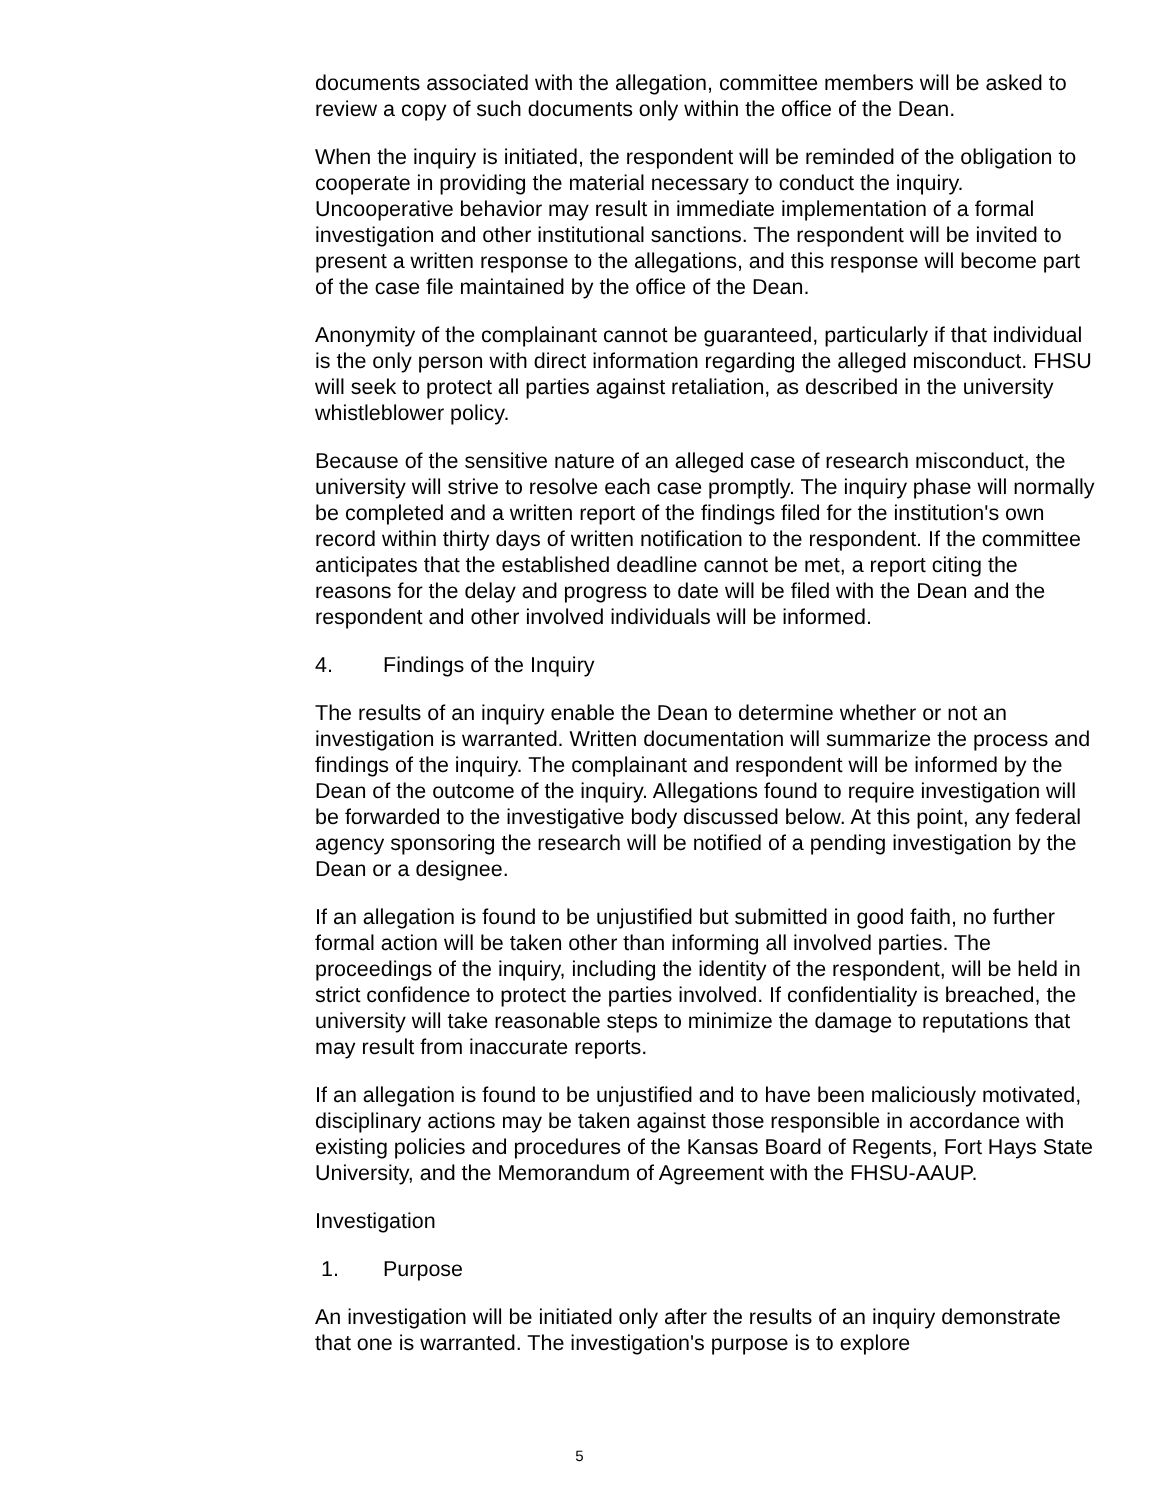documents associated with the allegation, committee members will be asked to review a copy of such documents only within the office of the Dean.
When the inquiry is initiated, the respondent will be reminded of the obligation to cooperate in providing the material necessary to conduct the inquiry. Uncooperative behavior may result in immediate implementation of a formal investigation and other institutional sanctions. The respondent will be invited to present a written response to the allegations, and this response will become part of the case file maintained by the office of the Dean.
Anonymity of the complainant cannot be guaranteed, particularly if that individual is the only person with direct information regarding the alleged misconduct. FHSU will seek to protect all parties against retaliation, as described in the university whistleblower policy.
Because of the sensitive nature of an alleged case of research misconduct, the university will strive to resolve each case promptly. The inquiry phase will normally be completed and a written report of the findings filed for the institution's own record within thirty days of written notification to the respondent. If the committee anticipates that the established deadline cannot be met, a report citing the reasons for the delay and progress to date will be filed with the Dean and the respondent and other involved individuals will be informed.
4. Findings of the Inquiry
The results of an inquiry enable the Dean to determine whether or not an investigation is warranted. Written documentation will summarize the process and findings of the inquiry. The complainant and respondent will be informed by the Dean of the outcome of the inquiry. Allegations found to require investigation will be forwarded to the investigative body discussed below. At this point, any federal agency sponsoring the research will be notified of a pending investigation by the Dean or a designee.
If an allegation is found to be unjustified but submitted in good faith, no further formal action will be taken other than informing all involved parties. The proceedings of the inquiry, including the identity of the respondent, will be held in strict confidence to protect the parties involved. If confidentiality is breached, the university will take reasonable steps to minimize the damage to reputations that may result from inaccurate reports.
If an allegation is found to be unjustified and to have been maliciously motivated, disciplinary actions may be taken against those responsible in accordance with existing policies and procedures of the Kansas Board of Regents, Fort Hays State University, and the Memorandum of Agreement with the FHSU-AAUP.
Investigation
1. Purpose
An investigation will be initiated only after the results of an inquiry demonstrate that one is warranted. The investigation's purpose is to explore
5